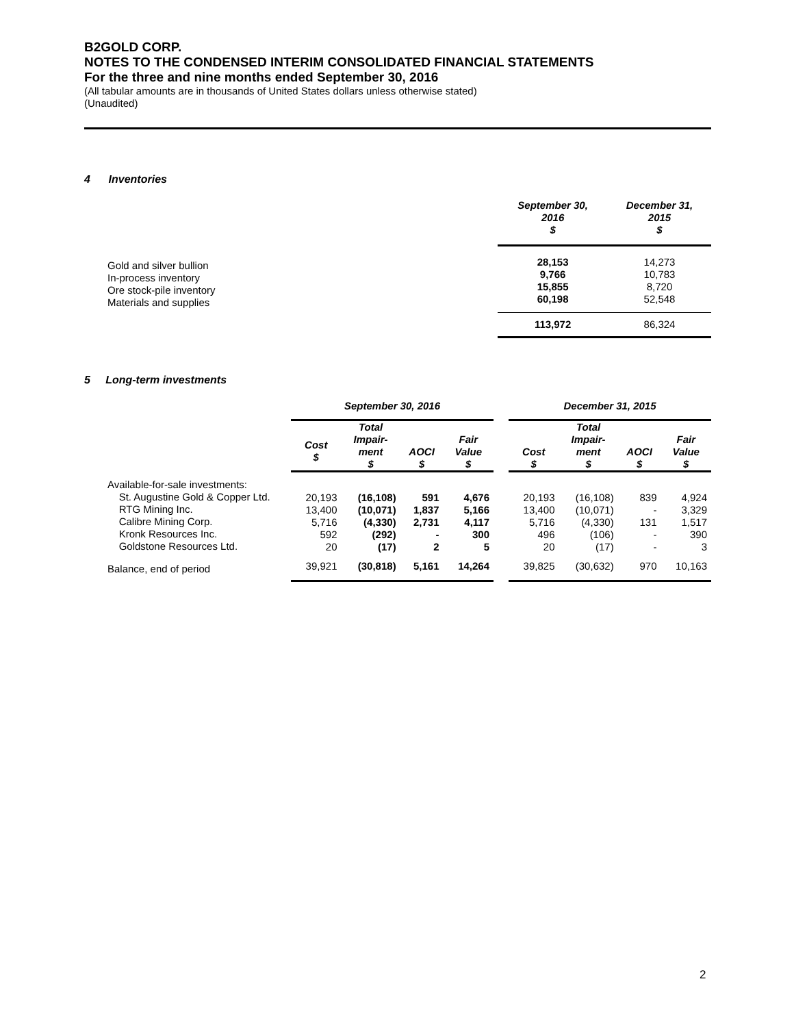B2GOLD CORP.
NOTES TO THE CONDENSED INTERIM CONSOLIDATED FINANCIAL STATEMENTS
For the three and nine months ended September 30, 2016
(All tabular amounts are in thousands of United States dollars unless otherwise stated)
(Unaudited)
4 Inventories
| | September 30, 2016 $ | December 31, 2015 $ |
| --- | --- | --- |
| Gold and silver bullion In-process inventory Ore stock-pile inventory Materials and supplies | 28,153 9,766 15,855 60,198 | 14,273 10,783 8,720 52,548 |
| | 113,972 | 86,324 |
5 Long-term investments
| | September 30, 2016 | | | | | December 31, 2015 | | | |
| --- | --- | --- | --- | --- | --- | --- | --- | --- | --- |
| | Cost $ | Total Impair- ment $ | AOCI $ | Fair Value $ | | Cost $ | Total Impair- ment $ | AOCI $ | Fair Value $ |
| Available-for-sale investments: St. Augustine Gold & Copper Ltd. RTG Mining Inc. Calibre Mining Corp. Kronk Resources Inc. Goldstone Resources Ltd. | 20,193 13,400 5,716 592 20 | (16,108) (10,071) (4,330) (292) (17) | 591 1,837 2,731 - 2 | 4,676 5,166 4,117 300 5 | | 20,193 13,400 5,716 496 20 | (16,108) (10,071) (4,330) (106) (17) | 839 - 131 - - | 4,924 3,329 1,517 390 3 |
| Balance, end of period | 39,921 | (30,818) | 5,161 | 14,264 | | 39,825 | (30,632) | 970 | 10,163 |
2